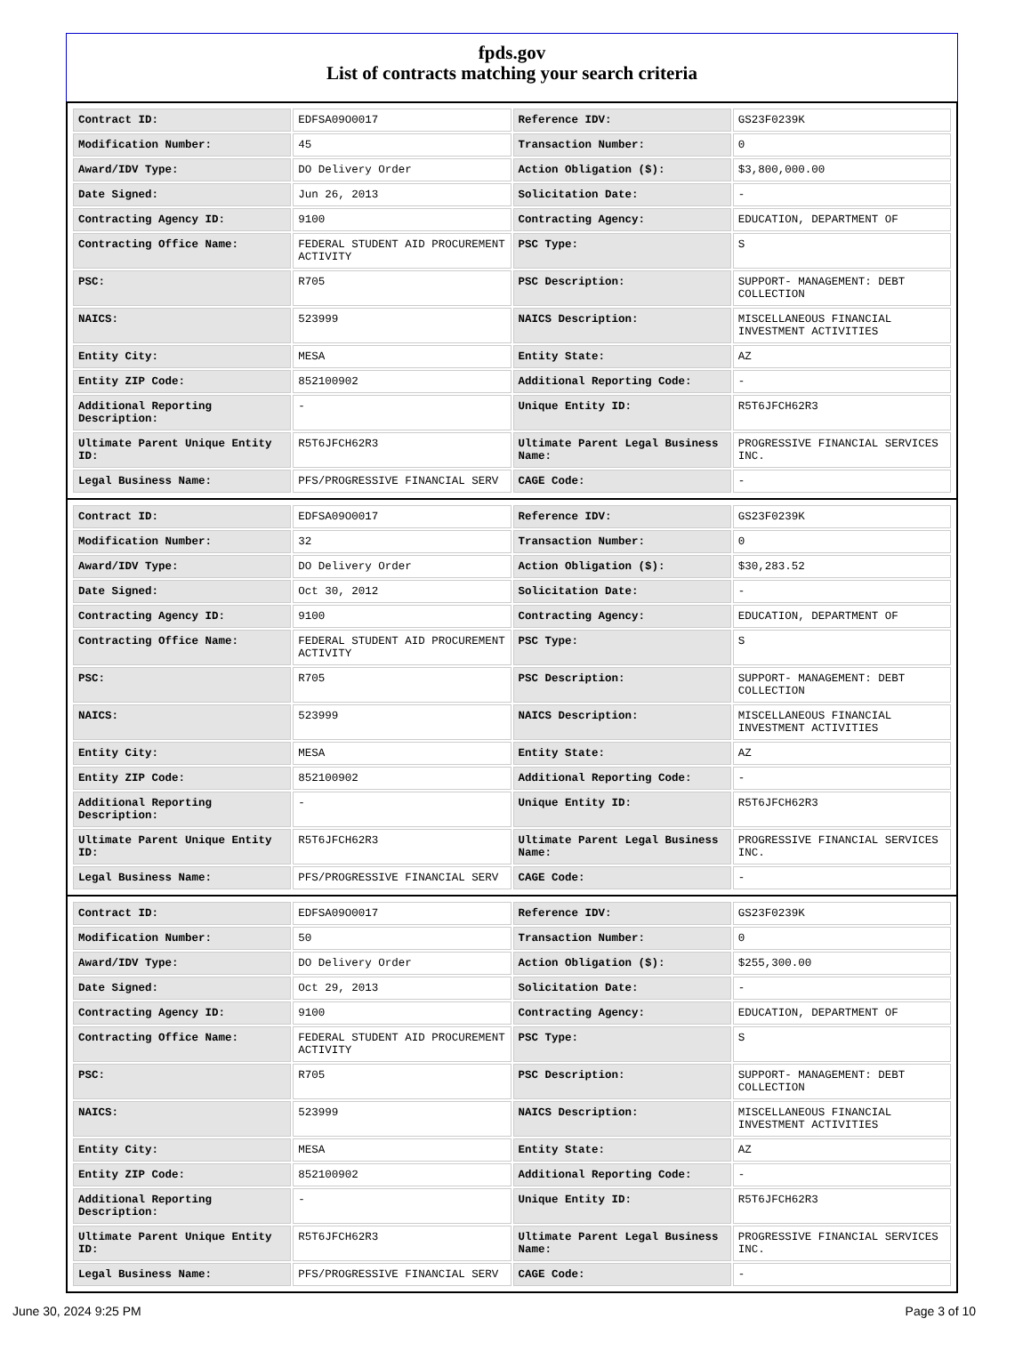fpds.gov
List of contracts matching your search criteria
| Contract ID: | EDFSA09O0017 | Reference IDV: | GS23F0239K |
| Modification Number: | 45 | Transaction Number: | 0 |
| Award/IDV Type: | DO Delivery Order | Action Obligation ($): | $3,800,000.00 |
| Date Signed: | Jun 26, 2013 | Solicitation Date: | - |
| Contracting Agency ID: | 9100 | Contracting Agency: | EDUCATION, DEPARTMENT OF |
| Contracting Office Name: | FEDERAL STUDENT AID PROCUREMENT ACTIVITY | PSC Type: | S |
| PSC: | R705 | PSC Description: | SUPPORT- MANAGEMENT: DEBT COLLECTION |
| NAICS: | 523999 | NAICS Description: | MISCELLANEOUS FINANCIAL INVESTMENT ACTIVITIES |
| Entity City: | MESA | Entity State: | AZ |
| Entity ZIP Code: | 852100902 | Additional Reporting Code: | - |
| Additional Reporting Description: | - | Unique Entity ID: | R5T6JFCH62R3 |
| Ultimate Parent Unique Entity ID: | R5T6JFCH62R3 | Ultimate Parent Legal Business Name: | PROGRESSIVE FINANCIAL SERVICES INC. |
| Legal Business Name: | PFS/PROGRESSIVE FINANCIAL SERV | CAGE Code: | - |
| Contract ID: | EDFSA09O0017 | Reference IDV: | GS23F0239K |
| Modification Number: | 32 | Transaction Number: | 0 |
| Award/IDV Type: | DO Delivery Order | Action Obligation ($): | $30,283.52 |
| Date Signed: | Oct 30, 2012 | Solicitation Date: | - |
| Contracting Agency ID: | 9100 | Contracting Agency: | EDUCATION, DEPARTMENT OF |
| Contracting Office Name: | FEDERAL STUDENT AID PROCUREMENT ACTIVITY | PSC Type: | S |
| PSC: | R705 | PSC Description: | SUPPORT- MANAGEMENT: DEBT COLLECTION |
| NAICS: | 523999 | NAICS Description: | MISCELLANEOUS FINANCIAL INVESTMENT ACTIVITIES |
| Entity City: | MESA | Entity State: | AZ |
| Entity ZIP Code: | 852100902 | Additional Reporting Code: | - |
| Additional Reporting Description: | - | Unique Entity ID: | R5T6JFCH62R3 |
| Ultimate Parent Unique Entity ID: | R5T6JFCH62R3 | Ultimate Parent Legal Business Name: | PROGRESSIVE FINANCIAL SERVICES INC. |
| Legal Business Name: | PFS/PROGRESSIVE FINANCIAL SERV | CAGE Code: | - |
| Contract ID: | EDFSA09O0017 | Reference IDV: | GS23F0239K |
| Modification Number: | 50 | Transaction Number: | 0 |
| Award/IDV Type: | DO Delivery Order | Action Obligation ($): | $255,300.00 |
| Date Signed: | Oct 29, 2013 | Solicitation Date: | - |
| Contracting Agency ID: | 9100 | Contracting Agency: | EDUCATION, DEPARTMENT OF |
| Contracting Office Name: | FEDERAL STUDENT AID PROCUREMENT ACTIVITY | PSC Type: | S |
| PSC: | R705 | PSC Description: | SUPPORT- MANAGEMENT: DEBT COLLECTION |
| NAICS: | 523999 | NAICS Description: | MISCELLANEOUS FINANCIAL INVESTMENT ACTIVITIES |
| Entity City: | MESA | Entity State: | AZ |
| Entity ZIP Code: | 852100902 | Additional Reporting Code: | - |
| Additional Reporting Description: | - | Unique Entity ID: | R5T6JFCH62R3 |
| Ultimate Parent Unique Entity ID: | R5T6JFCH62R3 | Ultimate Parent Legal Business Name: | PROGRESSIVE FINANCIAL SERVICES INC. |
| Legal Business Name: | PFS/PROGRESSIVE FINANCIAL SERV | CAGE Code: | - |
June 30, 2024 9:25 PM Page 3 of 10